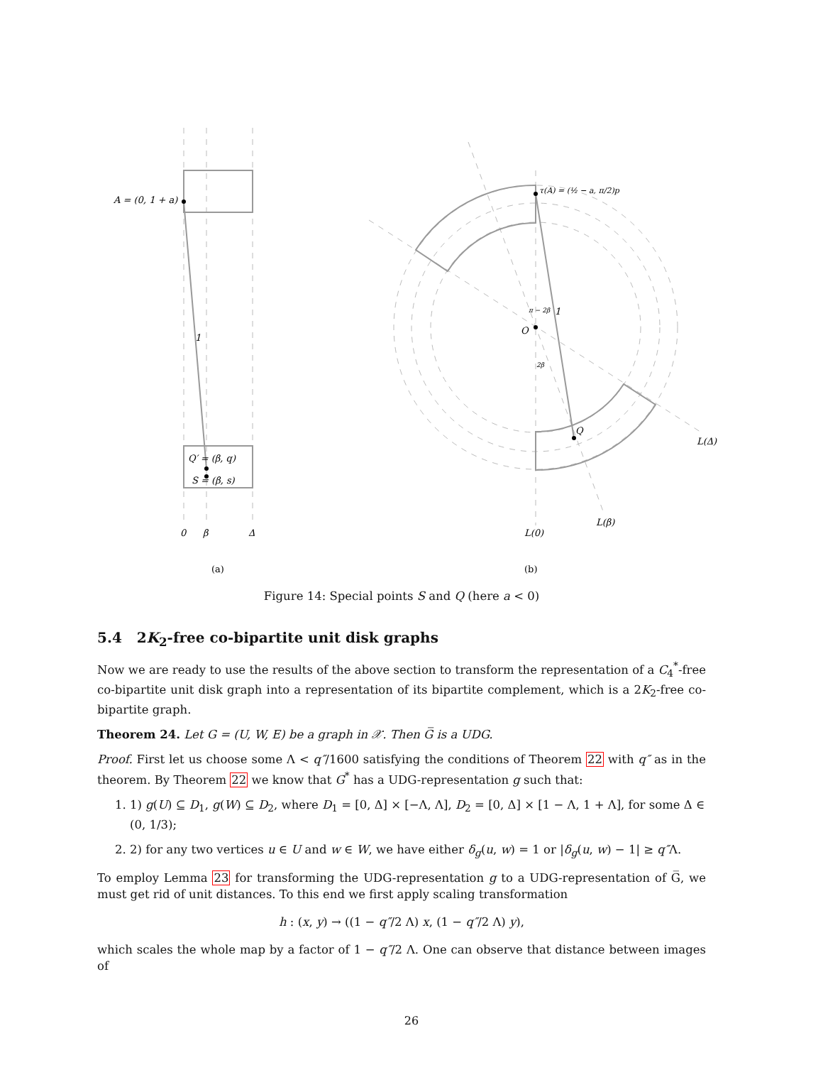A = (0, 1 + a)
1
Q′ = (β, q)
S = (β, s)
0
β
Δ
τ(A) = (½ − a, π/2)p
O
1
π − 2β
2β
Q
L(Δ)
L(β)
L(0)
(a)
(b)
Figure 14: Special points S and Q (here a < 0)
5.4 2K<sub>2</sub>-free co-bipartite unit disk graphs
Now we are ready to use the results of the above section to transform the representation of a C<sub>4</sub><sup>*</sup>-free co-bipartite unit disk graph into a representation of its bipartite complement, which is a 2K<sub>2</sub>-free co-bipartite graph.
Theorem 24. Let G = (U, W, E) be a graph in 𝒳. Then G̅ is a UDG.
Proof. First let us choose some Λ < q″/1600 satisfying the conditions of Theorem 22 with q″ as in the theorem. By Theorem 22 we know that G<sup>*</sup> has a UDG-representation g such that:
1. 1) g(U) ⊆ D<sub>1</sub>, g(W) ⊆ D<sub>2</sub>, where D<sub>1</sub> = [0, Δ] × [−Λ, Λ], D<sub>2</sub> = [0, Δ] × [1 − Λ, 1 + Λ], for some Δ ∈ (0, 1/3);
2. 2) for any two vertices u ∈ U and w ∈ W, we have either δ<sub>g</sub>(u, w) = 1 or |δ<sub>g</sub>(u, w) − 1| ≥ q″Λ.
To employ Lemma 23 for transforming the UDG-representation g to a UDG-representation of G̅, we must get rid of unit distances. To this end we first apply scaling transformation
h : (x, y) → ((1 − q″/2 Λ) x, (1 − q″/2 Λ) y),
which scales the whole map by a factor of 1 − q″/2 Λ. One can observe that distance between images of
26